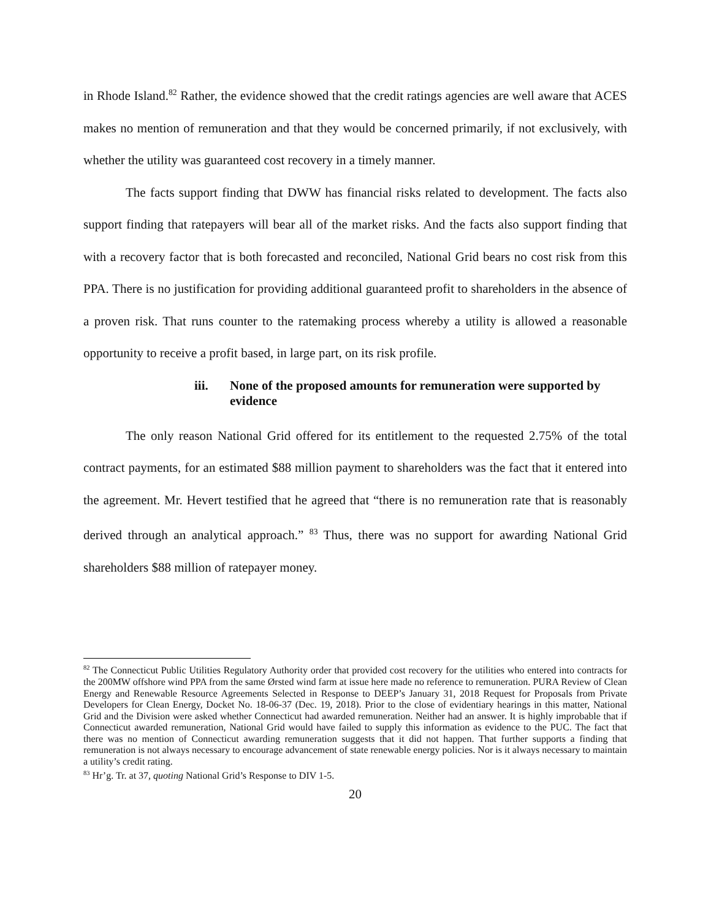in Rhode Island.<sup>82</sup> Rather, the evidence showed that the credit ratings agencies are well aware that ACES makes no mention of remuneration and that they would be concerned primarily, if not exclusively, with whether the utility was guaranteed cost recovery in a timely manner.
The facts support finding that DWW has financial risks related to development. The facts also support finding that ratepayers will bear all of the market risks. And the facts also support finding that with a recovery factor that is both forecasted and reconciled, National Grid bears no cost risk from this PPA. There is no justification for providing additional guaranteed profit to shareholders in the absence of a proven risk. That runs counter to the ratemaking process whereby a utility is allowed a reasonable opportunity to receive a profit based, in large part, on its risk profile.
iii. None of the proposed amounts for remuneration were supported by evidence
The only reason National Grid offered for its entitlement to the requested 2.75% of the total contract payments, for an estimated $88 million payment to shareholders was the fact that it entered into the agreement. Mr. Hevert testified that he agreed that “there is no remuneration rate that is reasonably derived through an analytical approach.” <sup>83</sup> Thus, there was no support for awarding National Grid shareholders $88 million of ratepayer money.
<sup>82</sup> The Connecticut Public Utilities Regulatory Authority order that provided cost recovery for the utilities who entered into contracts for the 200MW offshore wind PPA from the same Ørsted wind farm at issue here made no reference to remuneration. PURA Review of Clean Energy and Renewable Resource Agreements Selected in Response to DEEP’s January 31, 2018 Request for Proposals from Private Developers for Clean Energy, Docket No. 18-06-37 (Dec. 19, 2018). Prior to the close of evidentiary hearings in this matter, National Grid and the Division were asked whether Connecticut had awarded remuneration. Neither had an answer. It is highly improbable that if Connecticut awarded remuneration, National Grid would have failed to supply this information as evidence to the PUC. The fact that there was no mention of Connecticut awarding remuneration suggests that it did not happen. That further supports a finding that remuneration is not always necessary to encourage advancement of state renewable energy policies. Nor is it always necessary to maintain a utility’s credit rating.
<sup>83</sup> Hr’g. Tr. at 37, quoting National Grid’s Response to DIV 1-5.
20